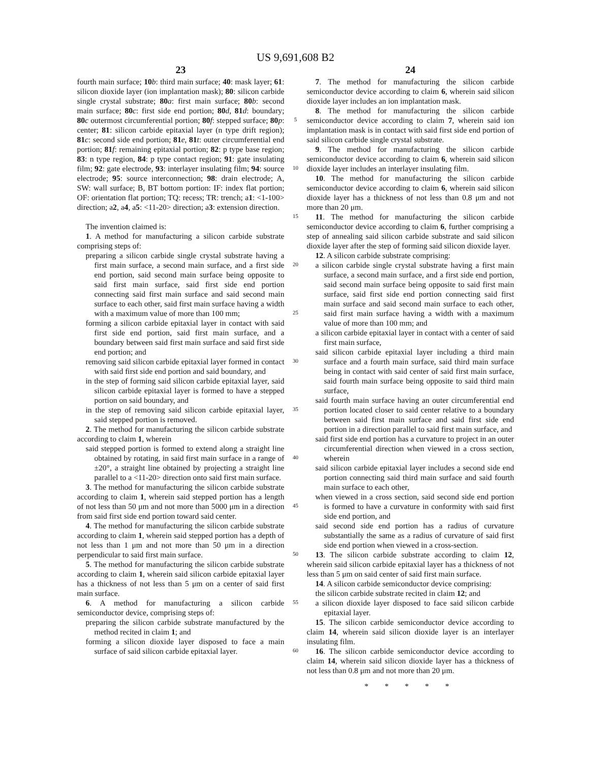US 9,691,608 B2
23
fourth main surface; 10 b: third main surface; 40: mask layer; 61: silicon dioxide layer (ion implantation mask); 80: silicon carbide single crystal substrate; 80 a: first main surface; 80 b: second main surface; 80 c: first side end portion; 80 d, 81 d: boundary; 80 c outermost circumferential portion; 80 f: stepped surface; 80 p: center; 81: silicon carbide epitaxial layer (n type drift region); 81 c: second side end portion; 81 e, 81 t: outer circumferential end portion; 81 f: remaining epitaxial portion; 82: p type base region; 83: n type region, 84: p type contact region; 91: gate insulating film; 92: gate electrode, 93: interlayer insulating film; 94: source electrode; 95: source interconnection; 98: drain electrode; A, SW: wall surface; B, BT bottom portion: IF: index flat portion; OF: orientation flat portion; TQ: recess; TR: trench; a1: <1-100> direction; a2, a4, a5: <11-20> direction; a3: extension direction.
The invention claimed is:
1. A method for manufacturing a silicon carbide substrate comprising steps of:
preparing a silicon carbide single crystal substrate having a first main surface, a second main surface, and a first side end portion, said second main surface being opposite to said first main surface, said first side end portion connecting said first main surface and said second main surface to each other, said first main surface having a width with a maximum value of more than 100 mm;
forming a silicon carbide epitaxial layer in contact with said first side end portion, said first main surface, and a boundary between said first main surface and said first side end portion; and
removing said silicon carbide epitaxial layer formed in contact with said first side end portion and said boundary, and
in the step of forming said silicon carbide epitaxial layer, said silicon carbide epitaxial layer is formed to have a stepped portion on said boundary, and
in the step of removing said silicon carbide epitaxial layer, said stepped portion is removed.
2. The method for manufacturing the silicon carbide substrate according to claim 1, wherein
said stepped portion is formed to extend along a straight line obtained by rotating, in said first main surface in a range of ±20°, a straight line obtained by projecting a straight line parallel to a <11-20> direction onto said first main surface.
3. The method for manufacturing the silicon carbide substrate according to claim 1, wherein said stepped portion has a length of not less than 50 μm and not more than 5000 μm in a direction from said first side end portion toward said center.
4. The method for manufacturing the silicon carbide substrate according to claim 1, wherein said stepped portion has a depth of not less than 1 μm and not more than 50 μm in a direction perpendicular to said first main surface.
5. The method for manufacturing the silicon carbide substrate according to claim 1, wherein said silicon carbide epitaxial layer has a thickness of not less than 5 μm on a center of said first main surface.
6. A method for manufacturing a silicon carbide semiconductor device, comprising steps of:
preparing the silicon carbide substrate manufactured by the method recited in claim 1; and
forming a silicon dioxide layer disposed to face a main surface of said silicon carbide epitaxial layer.
5
10
15
20
25
30
35
40
45
50
55
60
24
7. The method for manufacturing the silicon carbide semiconductor device according to claim 6, wherein said silicon dioxide layer includes an ion implantation mask.
8. The method for manufacturing the silicon carbide semiconductor device according to claim 7, wherein said ion implantation mask is in contact with said first side end portion of said silicon carbide single crystal substrate.
9. The method for manufacturing the silicon carbide semiconductor device according to claim 6, wherein said silicon dioxide layer includes an interlayer insulating film.
10. The method for manufacturing the silicon carbide semiconductor device according to claim 6, wherein said silicon dioxide layer has a thickness of not less than 0.8 μm and not more than 20 μm.
11. The method for manufacturing the silicon carbide semiconductor device according to claim 6, further comprising a step of annealing said silicon carbide substrate and said silicon dioxide layer after the step of forming said silicon dioxide layer.
12. A silicon carbide substrate comprising:
a silicon carbide single crystal substrate having a first main surface, a second main surface, and a first side end portion, said second main surface being opposite to said first main surface, said first side end portion connecting said first main surface and said second main surface to each other, said first main surface having a width with a maximum value of more than 100 mm; and
a silicon carbide epitaxial layer in contact with a center of said first main surface,
said silicon carbide epitaxial layer including a third main surface and a fourth main surface, said third main surface being in contact with said center of said first main surface, said fourth main surface being opposite to said third main surface,
said fourth main surface having an outer circumferential end portion located closer to said center relative to a boundary between said first main surface and said first side end portion in a direction parallel to said first main surface, and
said first side end portion has a curvature to project in an outer circumferential direction when viewed in a cross section, wherein
said silicon carbide epitaxial layer includes a second side end portion connecting said third main surface and said fourth main surface to each other,
when viewed in a cross section, said second side end portion is formed to have a curvature in conformity with said first side end portion, and
said second side end portion has a radius of curvature substantially the same as a radius of curvature of said first side end portion when viewed in a cross-section.
13. The silicon carbide substrate according to claim 12, wherein said silicon carbide epitaxial layer has a thickness of not less than 5 μm on said center of said first main surface.
14. A silicon carbide semiconductor device comprising:
the silicon carbide substrate recited in claim 12; and
a silicon dioxide layer disposed to face said silicon carbide epitaxial layer.
15. The silicon carbide semiconductor device according to claim 14, wherein said silicon dioxide layer is an interlayer insulating film.
16. The silicon carbide semiconductor device according to claim 14, wherein said silicon dioxide layer has a thickness of not less than 0.8 μm and not more than 20 μm.
* * * * *